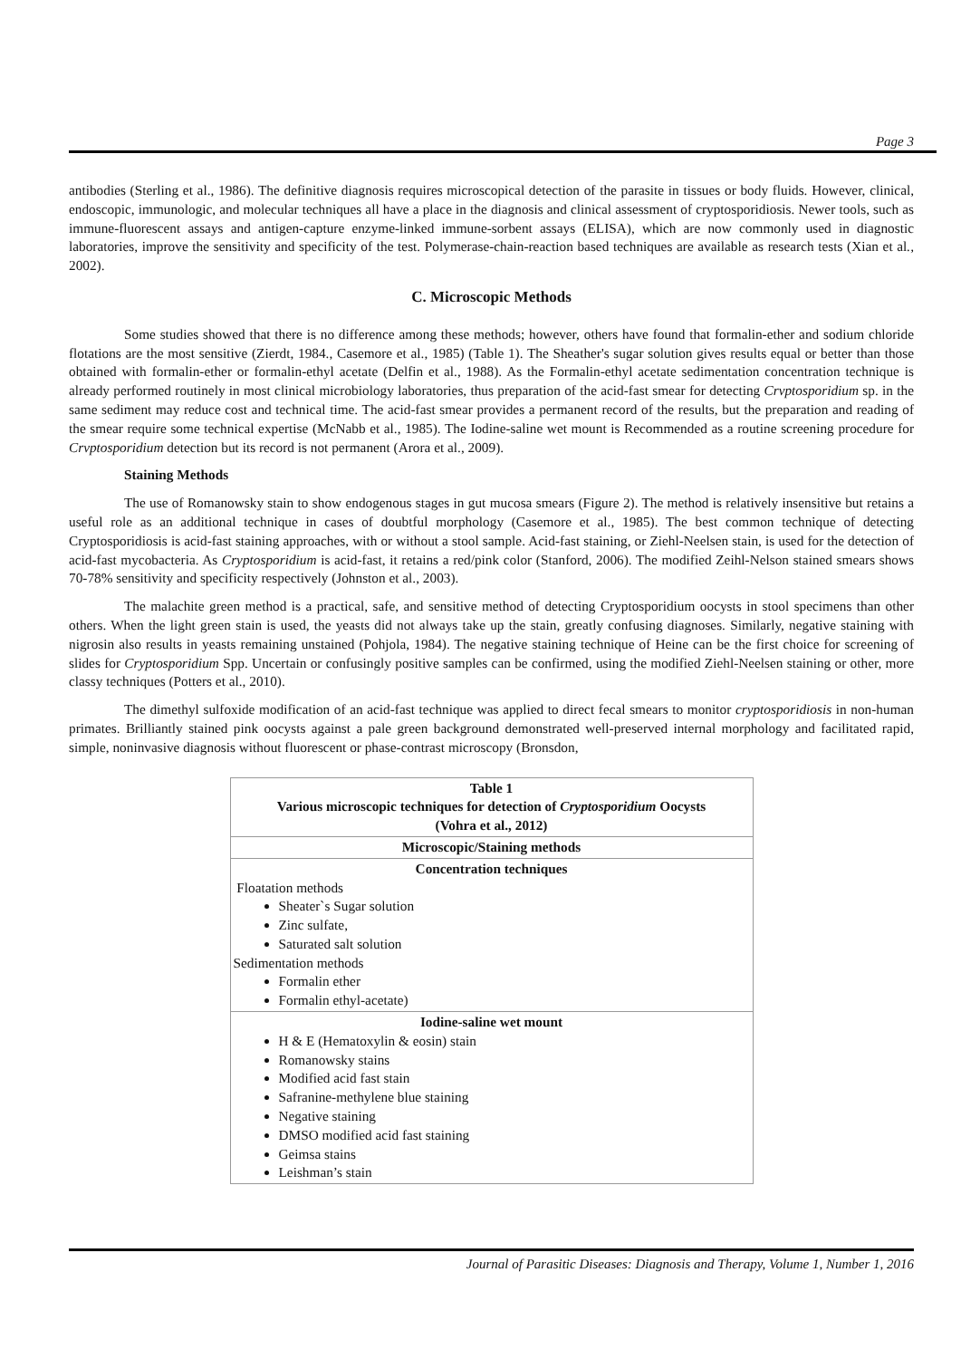Page 3
antibodies (Sterling et al., 1986). The definitive diagnosis requires microscopical detection of the parasite in tissues or body fluids. However, clinical, endoscopic, immunologic, and molecular techniques all have a place in the diagnosis and clinical assessment of cryptosporidiosis. Newer tools, such as immune-fluorescent assays and antigen-capture enzyme-linked immune-sorbent assays (ELISA), which are now commonly used in diagnostic laboratories, improve the sensitivity and specificity of the test. Polymerase-chain-reaction based techniques are available as research tests (Xian et al., 2002).
C. Microscopic Methods
Some studies showed that there is no difference among these methods; however, others have found that formalin-ether and sodium chloride flotations are the most sensitive (Zierdt, 1984., Casemore et al., 1985) (Table 1). The Sheather's sugar solution gives results equal or better than those obtained with formalin-ether or formalin-ethyl acetate (Delfin et al., 1988). As the Formalin-ethyl acetate sedimentation concentration technique is already performed routinely in most clinical microbiology laboratories, thus preparation of the acid-fast smear for detecting Crvptosporidium sp. in the same sediment may reduce cost and technical time. The acid-fast smear provides a permanent record of the results, but the preparation and reading of the smear require some technical expertise (McNabb et al., 1985). The Iodine-saline wet mount is Recommended as a routine screening procedure for Crvptosporidium detection but its record is not permanent (Arora et al., 2009).
Staining Methods
The use of Romanowsky stain to show endogenous stages in gut mucosa smears (Figure 2). The method is relatively insensitive but retains a useful role as an additional technique in cases of doubtful morphology (Casemore et al., 1985). The best common technique of detecting Cryptosporidiosis is acid-fast staining approaches, with or without a stool sample. Acid-fast staining, or Ziehl-Neelsen stain, is used for the detection of acid-fast mycobacteria. As Cryptosporidium is acid-fast, it retains a red/pink color (Stanford, 2006). The modified Zeihl-Nelson stained smears shows 70-78% sensitivity and specificity respectively (Johnston et al., 2003).
The malachite green method is a practical, safe, and sensitive method of detecting Cryptosporidium oocysts in stool specimens than other others. When the light green stain is used, the yeasts did not always take up the stain, greatly confusing diagnoses. Similarly, negative staining with nigrosin also results in yeasts remaining unstained (Pohjola, 1984). The negative staining technique of Heine can be the first choice for screening of slides for Cryptosporidium Spp. Uncertain or confusingly positive samples can be confirmed, using the modified Ziehl-Neelsen staining or other, more classy techniques (Potters et al., 2010).
The dimethyl sulfoxide modification of an acid-fast technique was applied to direct fecal smears to monitor cryptosporidiosis in non-human primates. Brilliantly stained pink oocysts against a pale green background demonstrated well-preserved internal morphology and facilitated rapid, simple, noninvasive diagnosis without fluorescent or phase-contrast microscopy (Bronsdon,
| Table 1 Various microscopic techniques for detection of Cryptosporidium Oocysts (Vohra et al., 2012) |
| Microscopic/Staining methods |
| Concentration techniques Floatation methods Sheater`s Sugar solution Zinc sulfate, Saturated salt solution Sedimentation methods Formalin ether Formalin ethyl-acetate) |
| Iodine-saline wet mount H & E (Hematoxylin & eosin) stain Romanowsky stains Modified acid fast stain Safranine-methylene blue staining Negative staining DMSO modified acid fast staining Geimsa stains Leishman’s stain |
Journal of Parasitic Diseases: Diagnosis and Therapy, Volume 1, Number 1, 2016